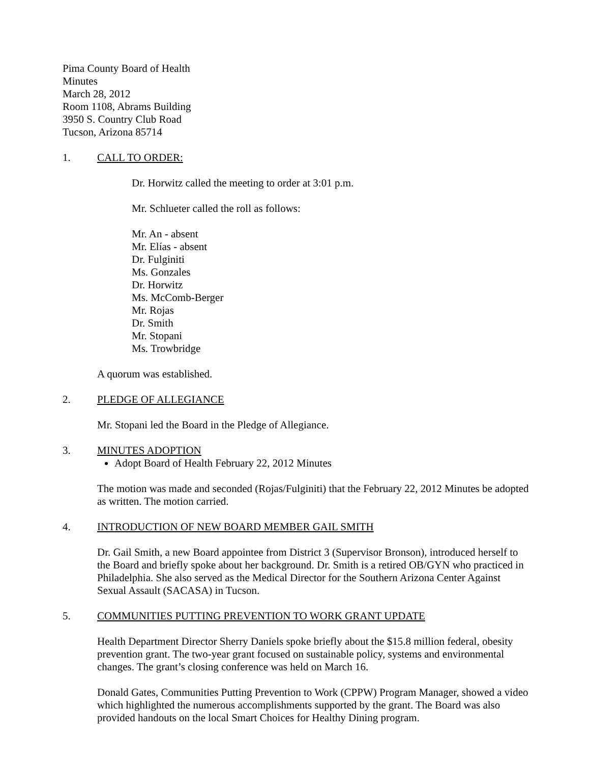Pima County Board of Health
Minutes
March 28, 2012
Room 1108, Abrams Building
3950 S. Country Club Road
Tucson, Arizona 85714
1. CALL TO ORDER:
Dr. Horwitz called the meeting to order at 3:01 p.m.
Mr. Schlueter called the roll as follows:
Mr. An - absent
Mr. Elías - absent
Dr. Fulginiti
Ms. Gonzales
Dr. Horwitz
Ms. McComb-Berger
Mr. Rojas
Dr. Smith
Mr. Stopani
Ms. Trowbridge
A quorum was established.
2. PLEDGE OF ALLEGIANCE
Mr. Stopani led the Board in the Pledge of Allegiance.
3. MINUTES ADOPTION
Adopt Board of Health February 22, 2012 Minutes
The motion was made and seconded (Rojas/Fulginiti) that the February 22, 2012 Minutes be adopted as written. The motion carried.
4. INTRODUCTION OF NEW BOARD MEMBER GAIL SMITH
Dr. Gail Smith, a new Board appointee from District 3 (Supervisor Bronson), introduced herself to the Board and briefly spoke about her background. Dr. Smith is a retired OB/GYN who practiced in Philadelphia. She also served as the Medical Director for the Southern Arizona Center Against Sexual Assault (SACASA) in Tucson.
5. COMMUNITIES PUTTING PREVENTION TO WORK GRANT UPDATE
Health Department Director Sherry Daniels spoke briefly about the $15.8 million federal, obesity prevention grant. The two-year grant focused on sustainable policy, systems and environmental changes. The grant’s closing conference was held on March 16.
Donald Gates, Communities Putting Prevention to Work (CPPW) Program Manager, showed a video which highlighted the numerous accomplishments supported by the grant. The Board was also provided handouts on the local Smart Choices for Healthy Dining program.